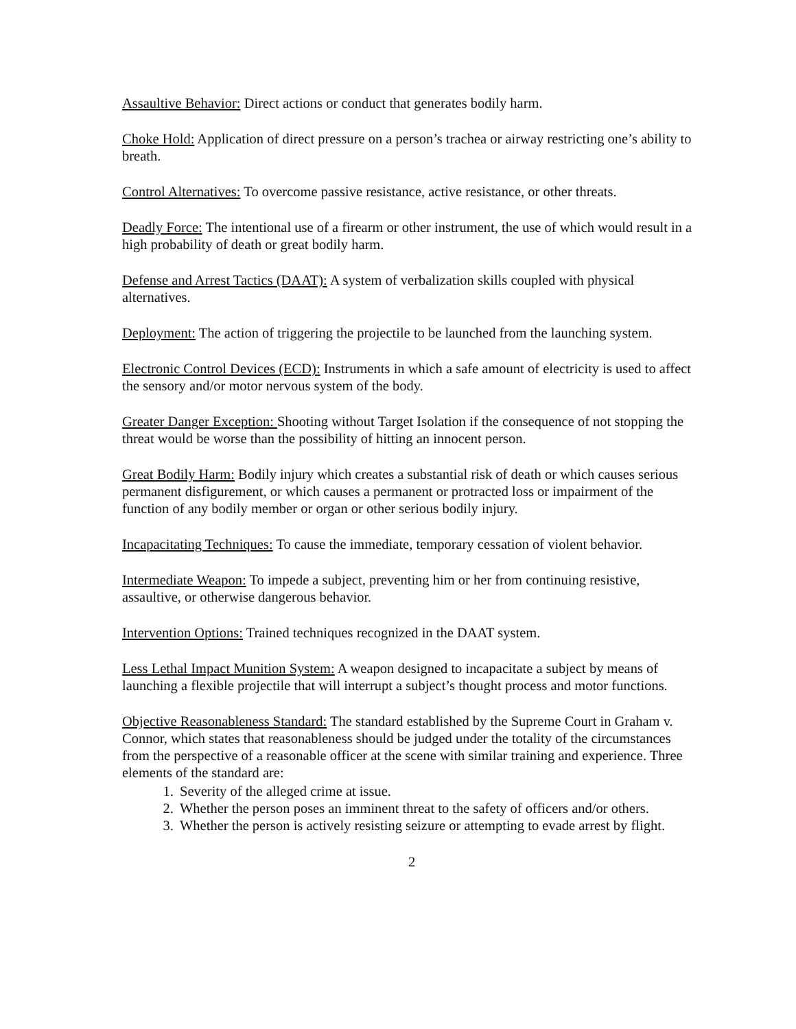Assaultive Behavior: Direct actions or conduct that generates bodily harm.
Choke Hold: Application of direct pressure on a person’s trachea or airway restricting one’s ability to breath.
Control Alternatives: To overcome passive resistance, active resistance, or other threats.
Deadly Force: The intentional use of a firearm or other instrument, the use of which would result in a high probability of death or great bodily harm.
Defense and Arrest Tactics (DAAT): A system of verbalization skills coupled with physical alternatives.
Deployment: The action of triggering the projectile to be launched from the launching system.
Electronic Control Devices (ECD): Instruments in which a safe amount of electricity is used to affect the sensory and/or motor nervous system of the body.
Greater Danger Exception: Shooting without Target Isolation if the consequence of not stopping the threat would be worse than the possibility of hitting an innocent person.
Great Bodily Harm: Bodily injury which creates a substantial risk of death or which causes serious permanent disfigurement, or which causes a permanent or protracted loss or impairment of the function of any bodily member or organ or other serious bodily injury.
Incapacitating Techniques: To cause the immediate, temporary cessation of violent behavior.
Intermediate Weapon: To impede a subject, preventing him or her from continuing resistive, assaultive, or otherwise dangerous behavior.
Intervention Options: Trained techniques recognized in the DAAT system.
Less Lethal Impact Munition System: A weapon designed to incapacitate a subject by means of launching a flexible projectile that will interrupt a subject’s thought process and motor functions.
Objective Reasonableness Standard: The standard established by the Supreme Court in Graham v. Connor, which states that reasonableness should be judged under the totality of the circumstances from the perspective of a reasonable officer at the scene with similar training and experience. Three elements of the standard are:
1. Severity of the alleged crime at issue.
2. Whether the person poses an imminent threat to the safety of officers and/or others.
3. Whether the person is actively resisting seizure or attempting to evade arrest by flight.
2